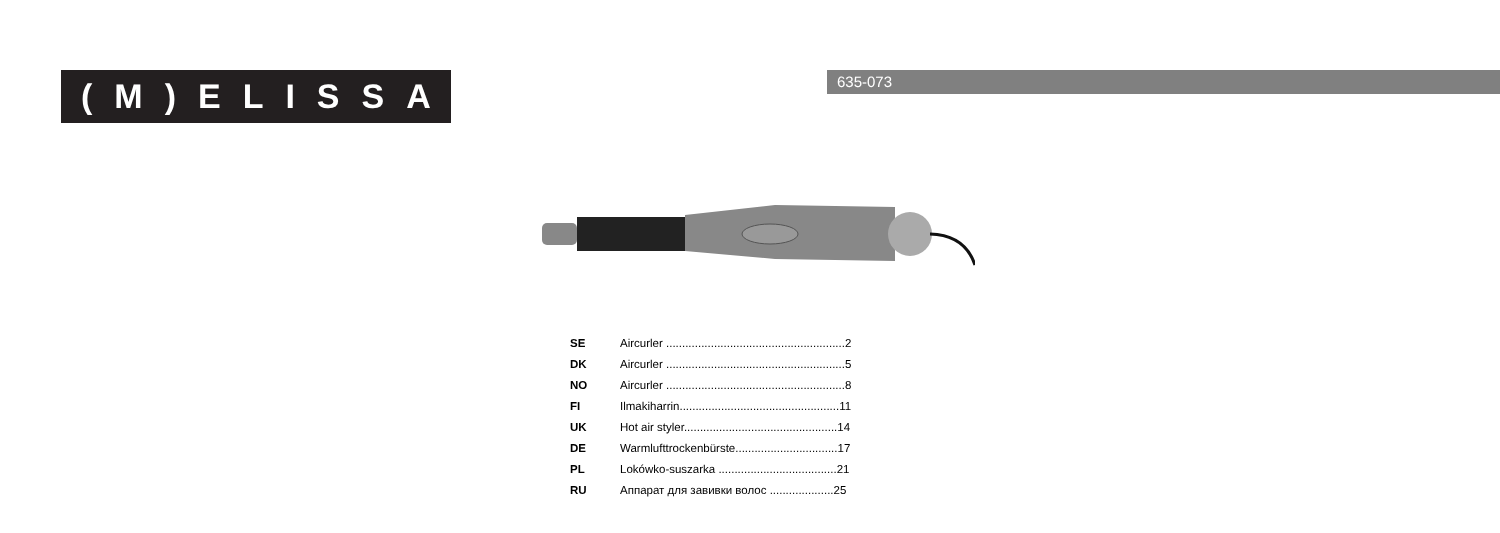(M)ELISSA
635-073
| SE | Aircurler ........................................................2 |
| DK | Aircurler ........................................................5 |
| NO | Aircurler ........................................................8 |
| FI | Ilmakiharrin..................................................11 |
| UK | Hot air styler................................................14 |
| DE | Warmlufttrockenbürste................................17 |
| PL | Lokówko-suszarka .....................................21 |
| RU | Аппарат для завивки волос ....................25 |